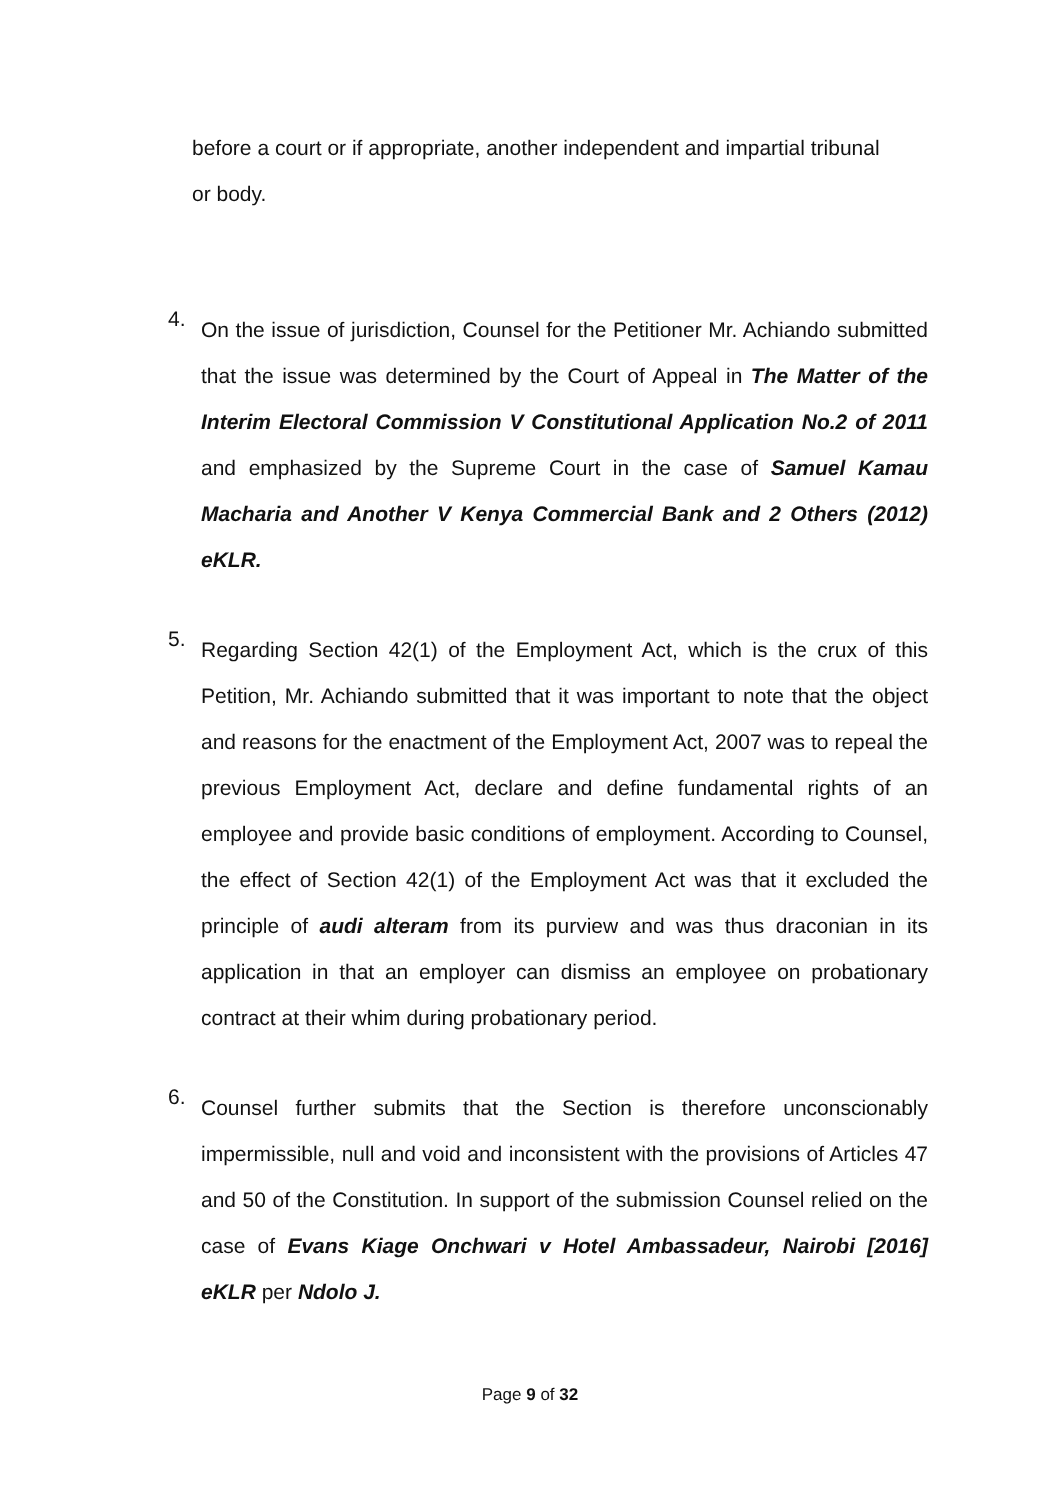before a court or if appropriate, another independent and impartial tribunal or body.
4.
On the issue of jurisdiction, Counsel for the Petitioner Mr. Achiando submitted that the issue was determined by the Court of Appeal in The Matter of the Interim Electoral Commission V Constitutional Application No.2 of 2011 and emphasized by the Supreme Court in the case of Samuel Kamau Macharia and Another V Kenya Commercial Bank and 2 Others (2012) eKLR.
5.
Regarding Section 42(1) of the Employment Act, which is the crux of this Petition, Mr. Achiando submitted that it was important to note that the object and reasons for the enactment of the Employment Act, 2007 was to repeal the previous Employment Act, declare and define fundamental rights of an employee and provide basic conditions of employment. According to Counsel, the effect of Section 42(1) of the Employment Act was that it excluded the principle of audi alteram from its purview and was thus draconian in its application in that an employer can dismiss an employee on probationary contract at their whim during probationary period.
6.
Counsel further submits that the Section is therefore unconscionably impermissible, null and void and inconsistent with the provisions of Articles 47 and 50 of the Constitution. In support of the submission Counsel relied on the case of Evans Kiage Onchwari v Hotel Ambassadeur, Nairobi [2016] eKLR per Ndolo J.
Page 9 of 32